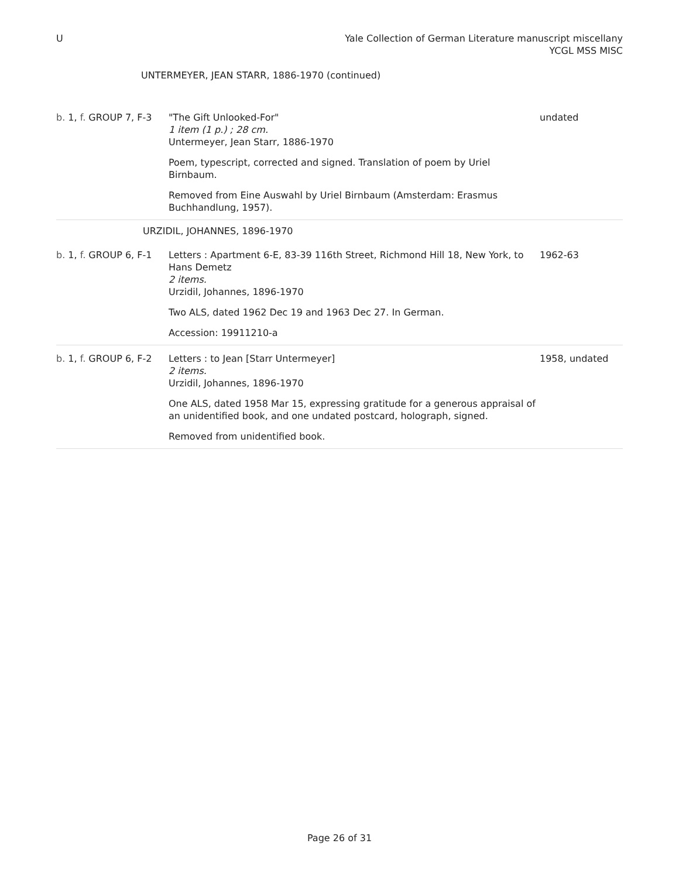U Yale Collection of German Literature manuscript miscellany
YCGL MSS MISC
UNTERMEYER, JEAN STARR, 1886-1970 (continued)
| b. 1, f. GROUP 7, F-3 | "The Gift Unlooked-For" 1 item (1 p.) ; 28 cm. Untermeyer, Jean Starr, 1886-1970 Poem, typescript, corrected and signed. Translation of poem by Uriel Birnbaum. Removed from Eine Auswahl by Uriel Birnbaum (Amsterdam: Erasmus Buchhandlung, 1957). | undated |
| URZIDIL, JOHANNES, 1896-1970 | | |
| b. 1, f. GROUP 6, F-1 | Letters : Apartment 6-E, 83-39 116th Street, Richmond Hill 18, New York, to Hans Demetz 2 items. Urzidil, Johannes, 1896-1970 Two ALS, dated 1962 Dec 19 and 1963 Dec 27. In German. Accession: 19911210-a | 1962-63 |
| b. 1, f. GROUP 6, F-2 | Letters : to Jean [Starr Untermeyer] 2 items. Urzidil, Johannes, 1896-1970 One ALS, dated 1958 Mar 15, expressing gratitude for a generous appraisal of an unidentified book, and one undated postcard, holograph, signed. Removed from unidentified book. | 1958, undated |
Page 26 of 31